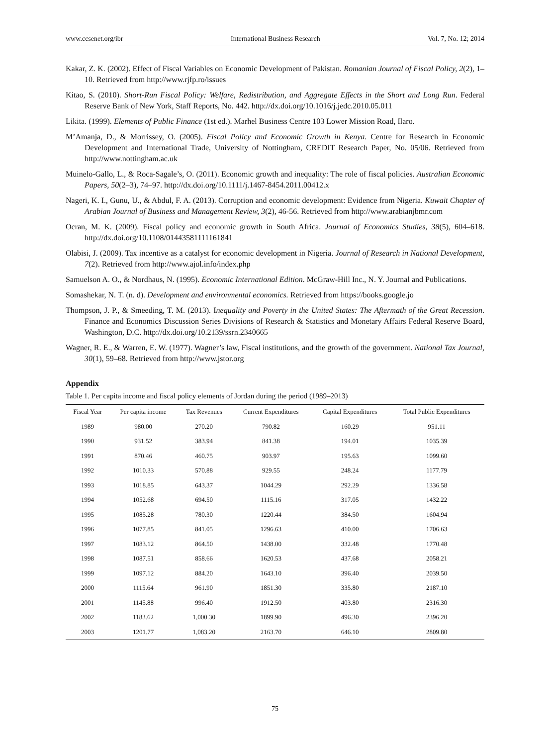www.ccsenet.org/ibr International Business Research Vol. 7, No. 12; 2014
Kakar, Z. K. (2002). Effect of Fiscal Variables on Economic Development of Pakistan. Romanian Journal of Fiscal Policy, 2(2), 1–10. Retrieved from http://www.rjfp.ro/issues
Kitao, S. (2010). Short-Run Fiscal Policy: Welfare, Redistribution, and Aggregate Effects in the Short and Long Run. Federal Reserve Bank of New York, Staff Reports, No. 442. http://dx.doi.org/10.1016/j.jedc.2010.05.011
Likita. (1999). Elements of Public Finance (1st ed.). Marhel Business Centre 103 Lower Mission Road, Ilaro.
M’Amanja, D., & Morrissey, O. (2005). Fiscal Policy and Economic Growth in Kenya. Centre for Research in Economic Development and International Trade, University of Nottingham, CREDIT Research Paper, No. 05/06. Retrieved from http://www.nottingham.ac.uk
Muinelo-Gallo, L., & Roca-Sagale’s, O. (2011). Economic growth and inequality: The role of fiscal policies. Australian Economic Papers, 50(2–3), 74–97. http://dx.doi.org/10.1111/j.1467-8454.2011.00412.x
Nageri, K. I., Gunu, U., & Abdul, F. A. (2013). Corruption and economic development: Evidence from Nigeria. Kuwait Chapter of Arabian Journal of Business and Management Review, 3(2), 46-56. Retrieved from http://www.arabianjbmr.com
Ocran, M. K. (2009). Fiscal policy and economic growth in South Africa. Journal of Economics Studies, 38(5), 604–618. http://dx.doi.org/10.1108/01443581111161841
Olabisi, J. (2009). Tax incentive as a catalyst for economic development in Nigeria. Journal of Research in National Development, 7(2). Retrieved from http://www.ajol.info/index.php
Samuelson A. O., & Nordhaus, N. (1995). Economic International Edition. McGraw-Hill Inc., N. Y. Journal and Publications.
Somashekar, N. T. (n. d). Development and environmental economics. Retrieved from https://books.google.jo
Thompson, J. P., & Smeeding, T. M. (2013). Inequality and Poverty in the United States: The Aftermath of the Great Recession. Finance and Economics Discussion Series Divisions of Research & Statistics and Monetary Affairs Federal Reserve Board, Washington, D.C. http://dx.doi.org/10.2139/ssrn.2340665
Wagner, R. E., & Warren, E. W. (1977). Wagner’s law, Fiscal institutions, and the growth of the government. National Tax Journal, 30(1), 59–68. Retrieved from http://www.jstor.org
Appendix
Table 1. Per capita income and fiscal policy elements of Jordan during the period (1989–2013)
| Fiscal Year | Per capita income | Tax Revenues | Current Expenditures | Capital Expenditures | Total Public Expenditures |
| --- | --- | --- | --- | --- | --- |
| 1989 | 980.00 | 270.20 | 790.82 | 160.29 | 951.11 |
| 1990 | 931.52 | 383.94 | 841.38 | 194.01 | 1035.39 |
| 1991 | 870.46 | 460.75 | 903.97 | 195.63 | 1099.60 |
| 1992 | 1010.33 | 570.88 | 929.55 | 248.24 | 1177.79 |
| 1993 | 1018.85 | 643.37 | 1044.29 | 292.29 | 1336.58 |
| 1994 | 1052.68 | 694.50 | 1115.16 | 317.05 | 1432.22 |
| 1995 | 1085.28 | 780.30 | 1220.44 | 384.50 | 1604.94 |
| 1996 | 1077.85 | 841.05 | 1296.63 | 410.00 | 1706.63 |
| 1997 | 1083.12 | 864.50 | 1438.00 | 332.48 | 1770.48 |
| 1998 | 1087.51 | 858.66 | 1620.53 | 437.68 | 2058.21 |
| 1999 | 1097.12 | 884.20 | 1643.10 | 396.40 | 2039.50 |
| 2000 | 1115.64 | 961.90 | 1851.30 | 335.80 | 2187.10 |
| 2001 | 1145.88 | 996.40 | 1912.50 | 403.80 | 2316.30 |
| 2002 | 1183.62 | 1,000.30 | 1899.90 | 496.30 | 2396.20 |
| 2003 | 1201.77 | 1,083.20 | 2163.70 | 646.10 | 2809.80 |
75